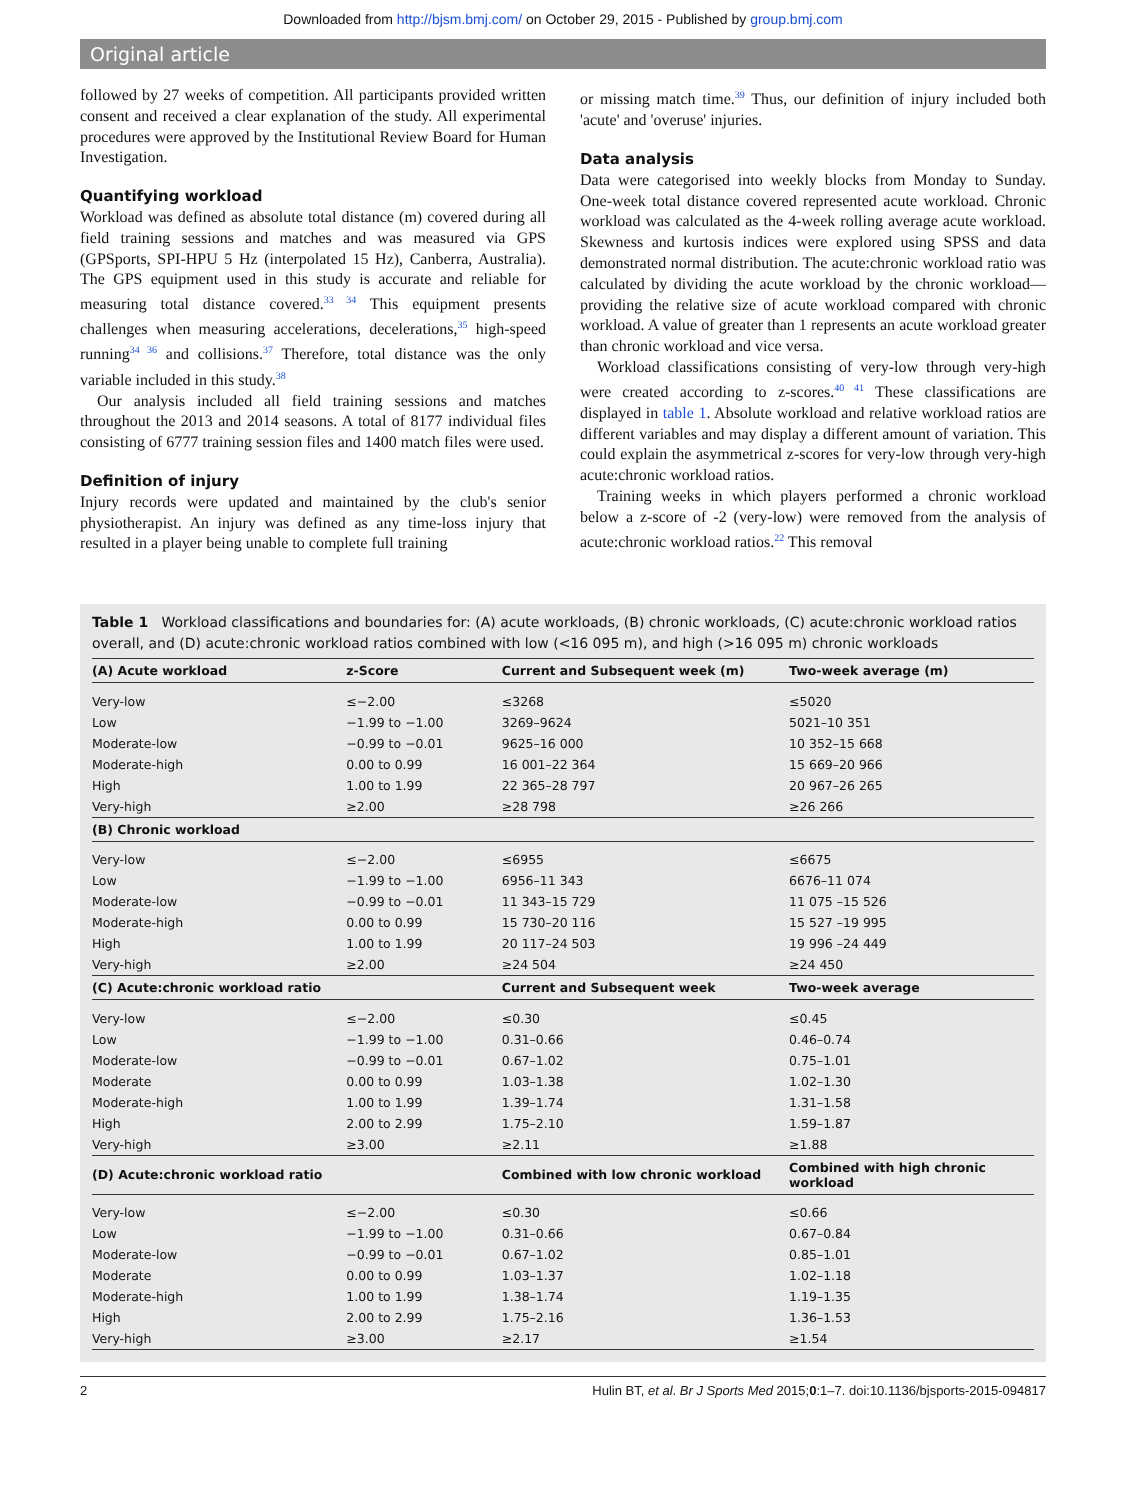Downloaded from http://bjsm.bmj.com/ on October 29, 2015 - Published by group.bmj.com
Original article
followed by 27 weeks of competition. All participants provided written consent and received a clear explanation of the study. All experimental procedures were approved by the Institutional Review Board for Human Investigation.
Quantifying workload
Workload was defined as absolute total distance (m) covered during all field training sessions and matches and was measured via GPS (GPSports, SPI-HPU 5 Hz (interpolated 15 Hz), Canberra, Australia). The GPS equipment used in this study is accurate and reliable for measuring total distance covered.<sup>33 34</sup> This equipment presents challenges when measuring accelerations, decelerations,<sup>35</sup> high-speed running<sup>34 36</sup> and collisions.<sup>37</sup> Therefore, total distance was the only variable included in this study.<sup>38</sup>
Our analysis included all field training sessions and matches throughout the 2013 and 2014 seasons. A total of 8177 individual files consisting of 6777 training session files and 1400 match files were used.
Definition of injury
Injury records were updated and maintained by the club's senior physiotherapist. An injury was defined as any time-loss injury that resulted in a player being unable to complete full training
or missing match time.<sup>39</sup> Thus, our definition of injury included both 'acute' and 'overuse' injuries.
Data analysis
Data were categorised into weekly blocks from Monday to Sunday. One-week total distance covered represented acute workload. Chronic workload was calculated as the 4-week rolling average acute workload. Skewness and kurtosis indices were explored using SPSS and data demonstrated normal distribution. The acute:chronic workload ratio was calculated by dividing the acute workload by the chronic workload—providing the relative size of acute workload compared with chronic workload. A value of greater than 1 represents an acute workload greater than chronic workload and vice versa.
Workload classifications consisting of very-low through very-high were created according to z-scores.<sup>40 41</sup> These classifications are displayed in table 1. Absolute workload and relative workload ratios are different variables and may display a different amount of variation. This could explain the asymmetrical z-scores for very-low through very-high acute:chronic workload ratios.
Training weeks in which players performed a chronic workload below a z-score of -2 (very-low) were removed from the analysis of acute:chronic workload ratios.<sup>22</sup> This removal
Table 1 Workload classifications and boundaries for: (A) acute workloads, (B) chronic workloads, (C) acute:chronic workload ratios overall, and (D) acute:chronic workload ratios combined with low (<16 095 m), and high (>16 095 m) chronic workloads
| (A) Acute workload | z-Score | Current and Subsequent week (m) | Two-week average (m) |
| --- | --- | --- | --- |
| Very-low | ≤−2.00 | ≤3268 | ≤5020 |
| Low | −1.99 to −1.00 | 3269–9624 | 5021–10 351 |
| Moderate-low | −0.99 to −0.01 | 9625–16 000 | 10 352–15 668 |
| Moderate-high | 0.00 to 0.99 | 16 001–22 364 | 15 669–20 966 |
| High | 1.00 to 1.99 | 22 365–28 797 | 20 967–26 265 |
| Very-high | ≥2.00 | ≥28 798 | ≥26 266 |
| (B) Chronic workload | | | |
| Very-low | ≤−2.00 | ≤6955 | ≤6675 |
| Low | −1.99 to −1.00 | 6956–11 343 | 6676–11 074 |
| Moderate-low | −0.99 to −0.01 | 11 343–15 729 | 11 075 –15 526 |
| Moderate-high | 0.00 to 0.99 | 15 730–20 116 | 15 527 –19 995 |
| High | 1.00 to 1.99 | 20 117–24 503 | 19 996 –24 449 |
| Very-high | ≥2.00 | ≥24 504 | ≥24 450 |
| (C) Acute:chronic workload ratio | | Current and Subsequent week | Two-week average |
| Very-low | ≤−2.00 | ≤0.30 | ≤0.45 |
| Low | −1.99 to −1.00 | 0.31–0.66 | 0.46–0.74 |
| Moderate-low | −0.99 to −0.01 | 0.67–1.02 | 0.75–1.01 |
| Moderate | 0.00 to 0.99 | 1.03–1.38 | 1.02–1.30 |
| Moderate-high | 1.00 to 1.99 | 1.39–1.74 | 1.31–1.58 |
| High | 2.00 to 2.99 | 1.75–2.10 | 1.59–1.87 |
| Very-high | ≥3.00 | ≥2.11 | ≥1.88 |
| (D) Acute:chronic workload ratio | | Combined with low chronic workload | Combined with high chronic workload |
| Very-low | ≤−2.00 | ≤0.30 | ≤0.66 |
| Low | −1.99 to −1.00 | 0.31–0.66 | 0.67–0.84 |
| Moderate-low | −0.99 to −0.01 | 0.67–1.02 | 0.85–1.01 |
| Moderate | 0.00 to 0.99 | 1.03–1.37 | 1.02–1.18 |
| Moderate-high | 1.00 to 1.99 | 1.38–1.74 | 1.19–1.35 |
| High | 2.00 to 2.99 | 1.75–2.16 | 1.36–1.53 |
| Very-high | ≥3.00 | ≥2.17 | ≥1.54 |
2 Hulin BT, et al. Br J Sports Med 2015;0:1–7. doi:10.1136/bjsports-2015-094817